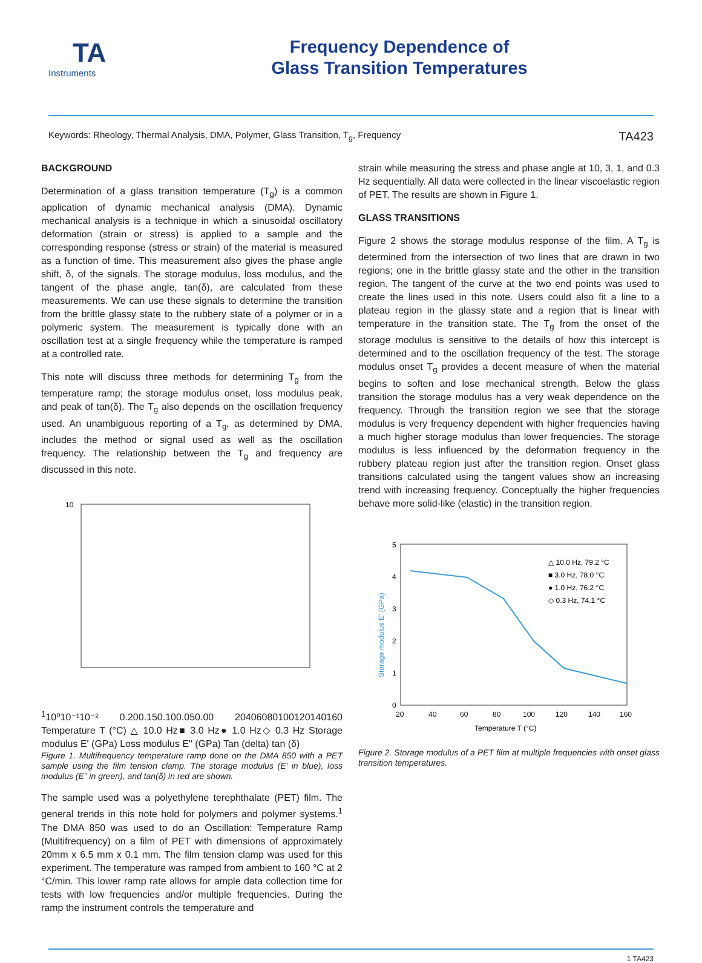TA
Instruments
Frequency Dependence of
Glass Transition Temperatures
Keywords: Rheology, Thermal Analysis, DMA, Polymer, Glass Transition, T<sub>g</sub>, Frequency TA423
BACKGROUND
Determination of a glass transition temperature (T<sub>g</sub>) is a common application of dynamic mechanical analysis (DMA). Dynamic mechanical analysis is a technique in which a sinusoidal oscillatory deformation (strain or stress) is applied to a sample and the corresponding response (stress or strain) of the material is measured as a function of time. This measurement also gives the phase angle shift, δ, of the signals. The storage modulus, loss modulus, and the tangent of the phase angle, tan(δ), are calculated from these measurements. We can use these signals to determine the transition from the brittle glassy state to the rubbery state of a polymer or in a polymeric system. The measurement is typically done with an oscillation test at a single frequency while the temperature is ramped at a controlled rate.
This note will discuss three methods for determining T<sub>g</sub> from the temperature ramp; the storage modulus onset, loss modulus peak, and peak of tan(δ). The T<sub>g</sub> also depends on the oscillation frequency used. An unambiguous reporting of a T<sub>g</sub>, as determined by DMA, includes the method or signal used as well as the oscillation frequency. The relationship between the T<sub>g</sub> and frequency are discussed in this note.
101
10⁰
10⁻¹
10⁻²
0.20
0.15
0.10
0.05
0.00
20
40
60
80
100
120
140
160
Temperature T (°C)
△ 10.0 Hz
■ 3.0 Hz
● 1.0 Hz
◇ 0.3 Hz
Storage modulus E' (GPa)
Loss modulus E" (GPa)
Tan (delta) tan (δ)
Figure 1. Multifrequency temperature ramp done on the DMA 850 with a PET sample using the film tension clamp. The storage modulus (E’ in blue), loss modulus (E” in green), and tan(δ) in red are shown.
The sample used was a polyethylene terephthalate (PET) film. The general trends in this note hold for polymers and polymer systems.<sup>1</sup> The DMA 850 was used to do an Oscillation: Temperature Ramp (Multifrequency) on a film of PET with dimensions of approximately 20mm x 6.5 mm x 0.1 mm. The film tension clamp was used for this experiment. The temperature was ramped from ambient to 160 °C at 2 °C/min. This lower ramp rate allows for ample data collection time for tests with low frequencies and/or multiple frequencies. During the ramp the instrument controls the temperature and
strain while measuring the stress and phase angle at 10, 3, 1, and 0.3 Hz sequentially. All data were collected in the linear viscoelastic region of PET. The results are shown in Figure 1.
GLASS TRANSITIONS
Figure 2 shows the storage modulus response of the film. A T<sub>g</sub> is determined from the intersection of two lines that are drawn in two regions; one in the brittle glassy state and the other in the transition region. The tangent of the curve at the two end points was used to create the lines used in this note. Users could also fit a line to a plateau region in the glassy state and a region that is linear with temperature in the transition state. The T<sub>g</sub> from the onset of the storage modulus is sensitive to the details of how this intercept is determined and to the oscillation frequency of the test. The storage modulus onset T<sub>g</sub> provides a decent measure of when the material begins to soften and lose mechanical strength. Below the glass transition the storage modulus has a very weak dependence on the frequency. Through the transition region we see that the storage modulus is very frequency dependent with higher frequencies having a much higher storage modulus than lower frequencies. The storage modulus is less influenced by the deformation frequency in the rubbery plateau region just after the transition region. Onset glass transitions calculated using the tangent values show an increasing trend with increasing frequency. Conceptually the higher frequencies behave more solid-like (elastic) in the transition region.
5
4
3
2
1
0
20
40
60
80
100
120
140
160
Temperature T (°C)
△ 10.0 Hz, 79.2 °C
■ 3.0 Hz, 78.0 °C
● 1.0 Hz, 76.2 °C
◇ 0.3 Hz, 74.1 °C
Storage modulus E' (GPa)
Figure 2. Storage modulus of a PET film at multiple frequencies with onset glass transition temperatures.
1 TA423